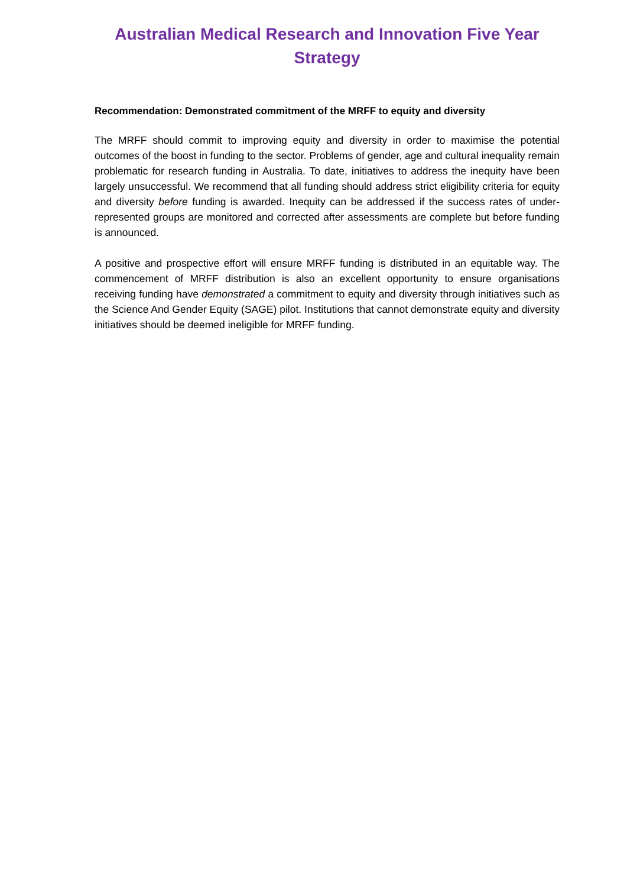Australian Medical Research and Innovation Five Year Strategy
Recommendation: Demonstrated commitment of the MRFF to equity and diversity
The MRFF should commit to improving equity and diversity in order to maximise the potential outcomes of the boost in funding to the sector. Problems of gender, age and cultural inequality remain problematic for research funding in Australia. To date, initiatives to address the inequity have been largely unsuccessful. We recommend that all funding should address strict eligibility criteria for equity and diversity before funding is awarded. Inequity can be addressed if the success rates of under-represented groups are monitored and corrected after assessments are complete but before funding is announced.
A positive and prospective effort will ensure MRFF funding is distributed in an equitable way. The commencement of MRFF distribution is also an excellent opportunity to ensure organisations receiving funding have demonstrated a commitment to equity and diversity through initiatives such as the Science And Gender Equity (SAGE) pilot. Institutions that cannot demonstrate equity and diversity initiatives should be deemed ineligible for MRFF funding.